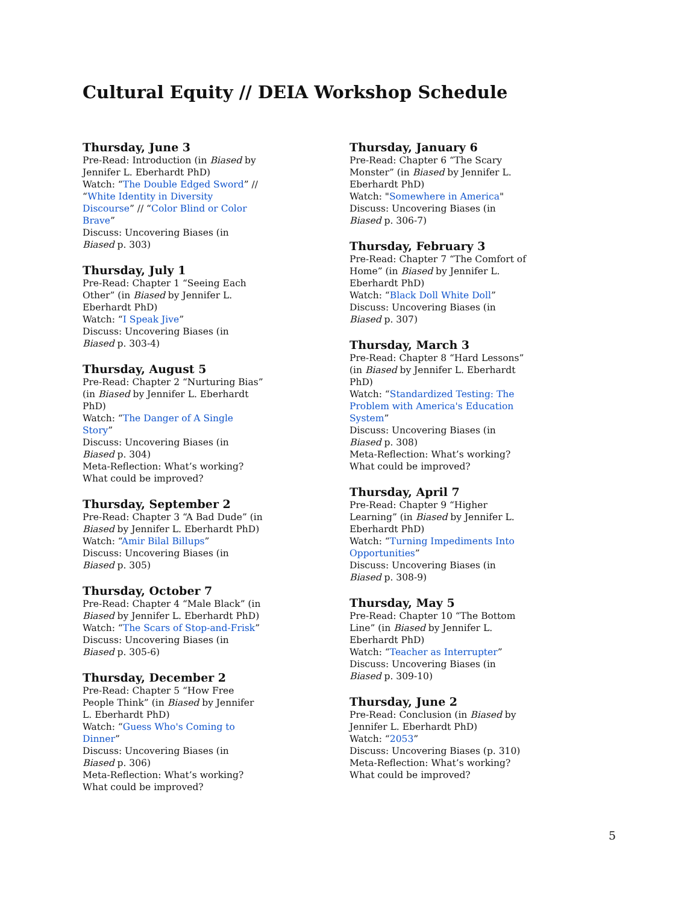Cultural Equity // DEIA Workshop Schedule
Thursday, June 3
Pre-Read: Introduction (in Biased by Jennifer L. Eberhardt PhD)
Watch: “The Double Edged Sword” // “White Identity in Diversity Discourse” // “Color Blind or Color Brave”
Discuss: Uncovering Biases (in Biased p. 303)
Thursday, July 1
Pre-Read: Chapter 1 “Seeing Each Other” (in Biased by Jennifer L. Eberhardt PhD)
Watch: “I Speak Jive”
Discuss: Uncovering Biases (in Biased p. 303-4)
Thursday, August 5
Pre-Read: Chapter 2 “Nurturing Bias” (in Biased by Jennifer L. Eberhardt PhD)
Watch: “The Danger of A Single Story”
Discuss: Uncovering Biases (in Biased p. 304)
Meta-Reflection: What’s working? What could be improved?
Thursday, September 2
Pre-Read: Chapter 3 “A Bad Dude” (in Biased by Jennifer L. Eberhardt PhD)
Watch: “Amir Bilal Billups”
Discuss: Uncovering Biases (in Biased p. 305)
Thursday, October 7
Pre-Read: Chapter 4 “Male Black” (in Biased by Jennifer L. Eberhardt PhD)
Watch: “The Scars of Stop-and-Frisk”
Discuss: Uncovering Biases (in Biased p. 305-6)
Thursday, December 2
Pre-Read: Chapter 5 “How Free People Think” (in Biased by Jennifer L. Eberhardt PhD)
Watch: “Guess Who's Coming to Dinner”
Discuss: Uncovering Biases (in Biased p. 306)
Meta-Reflection: What’s working? What could be improved?
Thursday, January 6
Pre-Read: Chapter 6 “The Scary Monster” (in Biased by Jennifer L. Eberhardt PhD)
Watch: "Somewhere in America"
Discuss: Uncovering Biases (in Biased p. 306-7)
Thursday, February 3
Pre-Read: Chapter 7 “The Comfort of Home” (in Biased by Jennifer L. Eberhardt PhD)
Watch: “Black Doll White Doll”
Discuss: Uncovering Biases (in Biased p. 307)
Thursday, March 3
Pre-Read: Chapter 8 “Hard Lessons” (in Biased by Jennifer L. Eberhardt PhD)
Watch: “Standardized Testing: The Problem with America's Education System”
Discuss: Uncovering Biases (in Biased p. 308)
Meta-Reflection: What’s working? What could be improved?
Thursday, April 7
Pre-Read: Chapter 9 “Higher Learning” (in Biased by Jennifer L. Eberhardt PhD)
Watch: “Turning Impediments Into Opportunities”
Discuss: Uncovering Biases (in Biased p. 308-9)
Thursday, May 5
Pre-Read: Chapter 10 “The Bottom Line” (in Biased by Jennifer L. Eberhardt PhD)
Watch: “Teacher as Interrupter”
Discuss: Uncovering Biases (in Biased p. 309-10)
Thursday, June 2
Pre-Read: Conclusion (in Biased by Jennifer L. Eberhardt PhD)
Watch: “2053”
Discuss: Uncovering Biases (p. 310)
Meta-Reflection: What’s working? What could be improved?
5